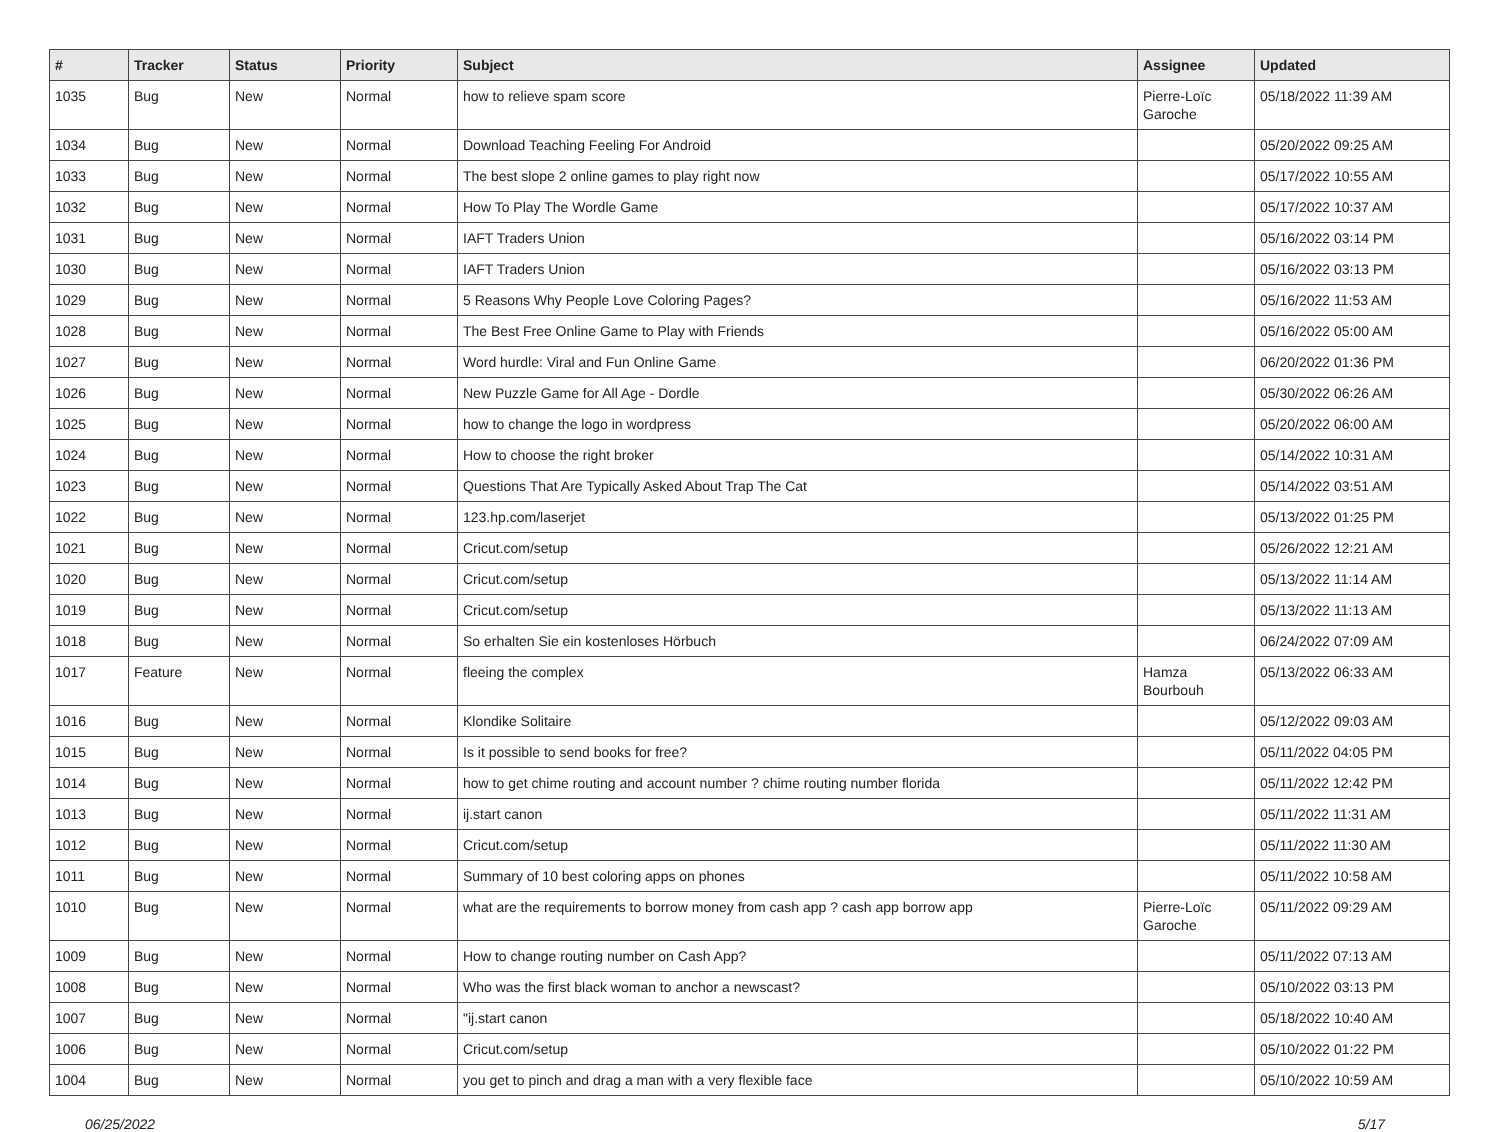| # | Tracker | Status | Priority | Subject | Assignee | Updated |
| --- | --- | --- | --- | --- | --- | --- |
| 1035 | Bug | New | Normal | how to relieve spam score | Pierre-Loïc Garoche | 05/18/2022 11:39 AM |
| 1034 | Bug | New | Normal | Download Teaching Feeling For Android | | 05/20/2022 09:25 AM |
| 1033 | Bug | New | Normal | The best slope 2 online games to play right now | | 05/17/2022 10:55 AM |
| 1032 | Bug | New | Normal | How To Play The Wordle Game | | 05/17/2022 10:37 AM |
| 1031 | Bug | New | Normal | IAFT Traders Union | | 05/16/2022 03:14 PM |
| 1030 | Bug | New | Normal | IAFT Traders Union | | 05/16/2022 03:13 PM |
| 1029 | Bug | New | Normal | 5 Reasons Why People Love Coloring Pages? | | 05/16/2022 11:53 AM |
| 1028 | Bug | New | Normal | The Best Free Online Game to Play with Friends | | 05/16/2022 05:00 AM |
| 1027 | Bug | New | Normal | Word hurdle: Viral and Fun Online Game | | 06/20/2022 01:36 PM |
| 1026 | Bug | New | Normal | New Puzzle Game for All Age - Dordle | | 05/30/2022 06:26 AM |
| 1025 | Bug | New | Normal | how to change the logo in wordpress | | 05/20/2022 06:00 AM |
| 1024 | Bug | New | Normal | How to choose the right broker | | 05/14/2022 10:31 AM |
| 1023 | Bug | New | Normal | Questions That Are Typically Asked About Trap The Cat | | 05/14/2022 03:51 AM |
| 1022 | Bug | New | Normal | 123.hp.com/laserjet | | 05/13/2022 01:25 PM |
| 1021 | Bug | New | Normal | Cricut.com/setup | | 05/26/2022 12:21 AM |
| 1020 | Bug | New | Normal | Cricut.com/setup | | 05/13/2022 11:14 AM |
| 1019 | Bug | New | Normal | Cricut.com/setup | | 05/13/2022 11:13 AM |
| 1018 | Bug | New | Normal | So erhalten Sie ein kostenloses Hörbuch | | 06/24/2022 07:09 AM |
| 1017 | Feature | New | Normal | fleeing the complex | Hamza Bourbouh | 05/13/2022 06:33 AM |
| 1016 | Bug | New | Normal | Klondike Solitaire | | 05/12/2022 09:03 AM |
| 1015 | Bug | New | Normal | Is it possible to send books for free? | | 05/11/2022 04:05 PM |
| 1014 | Bug | New | Normal | how to get chime routing and account number ? chime routing number florida | | 05/11/2022 12:42 PM |
| 1013 | Bug | New | Normal | ij.start canon | | 05/11/2022 11:31 AM |
| 1012 | Bug | New | Normal | Cricut.com/setup | | 05/11/2022 11:30 AM |
| 1011 | Bug | New | Normal | Summary of 10 best coloring apps on phones | | 05/11/2022 10:58 AM |
| 1010 | Bug | New | Normal | what are the requirements to borrow money from cash app ? cash app borrow app | Pierre-Loïc Garoche | 05/11/2022 09:29 AM |
| 1009 | Bug | New | Normal | How to change routing number on Cash App? | | 05/11/2022 07:13 AM |
| 1008 | Bug | New | Normal | Who was the first black woman to anchor a newscast? | | 05/10/2022 03:13 PM |
| 1007 | Bug | New | Normal | "ij.start canon | | 05/18/2022 10:40 AM |
| 1006 | Bug | New | Normal | Cricut.com/setup | | 05/10/2022 01:22 PM |
| 1004 | Bug | New | Normal | you get to pinch and drag a man with a very flexible face | | 05/10/2022 10:59 AM |
06/25/2022 5/17